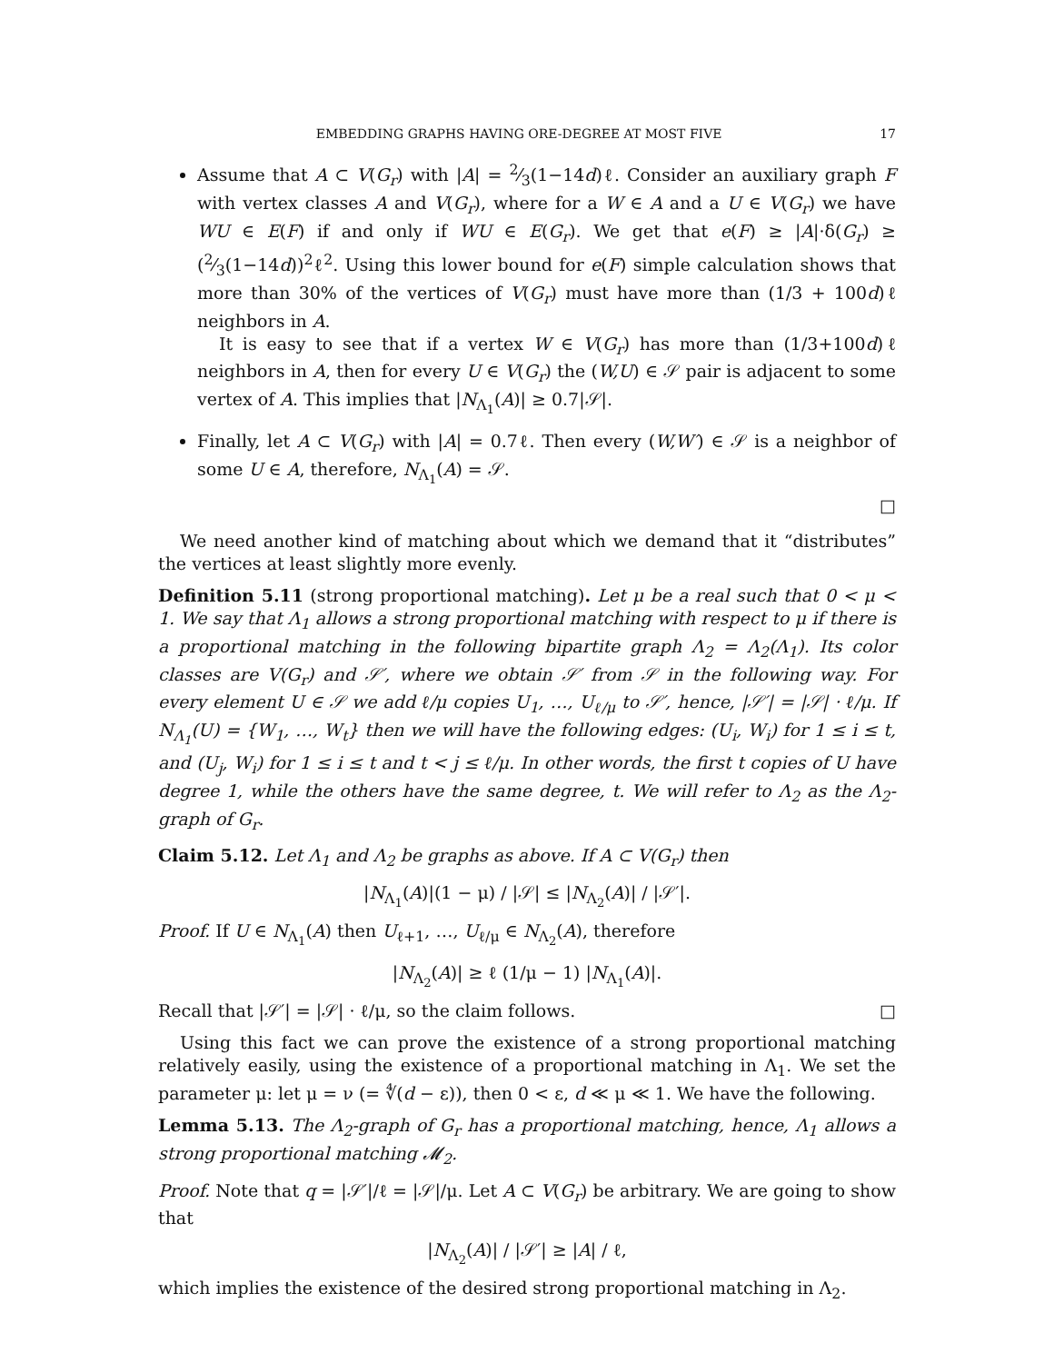EMBEDDING GRAPHS HAVING ORE-DEGREE AT MOST FIVE 17
Assume that A ⊂ V(G<sub>r</sub>) with |A| = 2⁄3(1−14d)ℓ. Consider an auxiliary graph F with vertex classes A and V(G<sub>r</sub>), where for a W ∈ A and a U ∈ V(G<sub>r</sub>) we have WU ∈ E(F) if and only if WU ∈ E(G<sub>r</sub>). We get that e(F) ≥ |A|·δ(G<sub>r</sub>) ≥ (2⁄3(1−14d))<sup>2</sup>ℓ<sup>2</sup>. Using this lower bound for e(F) simple calculation shows that more than 30% of the vertices of V(G<sub>r</sub>) must have more than (1/3 + 100d)ℓ neighbors in A.
It is easy to see that if a vertex W ∈ V(G<sub>r</sub>) has more than (1/3+100d)ℓ neighbors in A, then for every U ∈ V(G<sub>r</sub>) the (W,U) ∈ 𝒮 pair is adjacent to some vertex of A. This implies that |N<sub>Λ<sub>1</sub></sub>(A)| ≥ 0.7|𝒮|.
Finally, let A ⊂ V(G<sub>r</sub>) with |A| = 0.7ℓ. Then every (W,W′) ∈ 𝒮 is a neighbor of some U ∈ A, therefore, N<sub>Λ<sub>1</sub></sub>(A) = 𝒮.
□
We need another kind of matching about which we demand that it “distributes” the vertices at least slightly more evenly.
Definition 5.11 (strong proportional matching). Let μ be a real such that 0 < μ < 1. We say that Λ<sub>1</sub> allows a strong proportional matching with respect to μ if there is a proportional matching in the following bipartite graph Λ<sub>2</sub> = Λ<sub>2</sub>(Λ<sub>1</sub>). Its color classes are V(G<sub>r</sub>) and 𝒮′, where we obtain 𝒮′ from 𝒮 in the following way. For every element U ∈ 𝒮 we add ℓ/μ copies U<sub>1</sub>, …, U<sub>ℓ/μ</sub> to 𝒮′, hence, |𝒮′| = |𝒮| · ℓ/μ. If N<sub>Λ<sub>1</sub></sub>(U) = {W<sub>1</sub>, …, W<sub>t</sub>} then we will have the following edges: (U<sub>i</sub>, W<sub>i</sub>) for 1 ≤ i ≤ t, and (U<sub>j</sub>, W<sub>i</sub>) for 1 ≤ i ≤ t and t < j ≤ ℓ/μ. In other words, the first t copies of U have degree 1, while the others have the same degree, t. We will refer to Λ<sub>2</sub> as the Λ<sub>2</sub>-graph of G<sub>r</sub>.
Claim 5.12. Let Λ<sub>1</sub> and Λ<sub>2</sub> be graphs as above. If A ⊂ V(G<sub>r</sub>) then
|N<sub>Λ<sub>1</sub></sub>(A)|(1 − μ) / |𝒮| ≤ |N<sub>Λ<sub>2</sub></sub>(A)| / |𝒮′|.
Proof. If U ∈ N<sub>Λ<sub>1</sub></sub>(A) then U<sub>ℓ+1</sub>, …, U<sub>ℓ/μ</sub> ∈ N<sub>Λ<sub>2</sub></sub>(A), therefore
|N<sub>Λ<sub>2</sub></sub>(A)| ≥ ℓ (1/μ − 1) |N<sub>Λ<sub>1</sub></sub>(A)|.
Recall that |𝒮′| = |𝒮| · ℓ/μ, so the claim follows. □
Using this fact we can prove the existence of a strong proportional matching relatively easily, using the existence of a proportional matching in Λ<sub>1</sub>. We set the parameter μ: let μ = ν (= ∜(d − ε)), then 0 < ε, d ≪ μ ≪ 1. We have the following.
Lemma 5.13. The Λ<sub>2</sub>-graph of G<sub>r</sub> has a proportional matching, hence, Λ<sub>1</sub> allows a strong proportional matching 𝓜<sub>2</sub>.
Proof. Note that q = |𝒮′|/ℓ = |𝒮|/μ. Let A ⊂ V(G<sub>r</sub>) be arbitrary. We are going to show that
|N<sub>Λ<sub>2</sub></sub>(A)| / |𝒮′| ≥ |A| / ℓ,
which implies the existence of the desired strong proportional matching in Λ<sub>2</sub>.